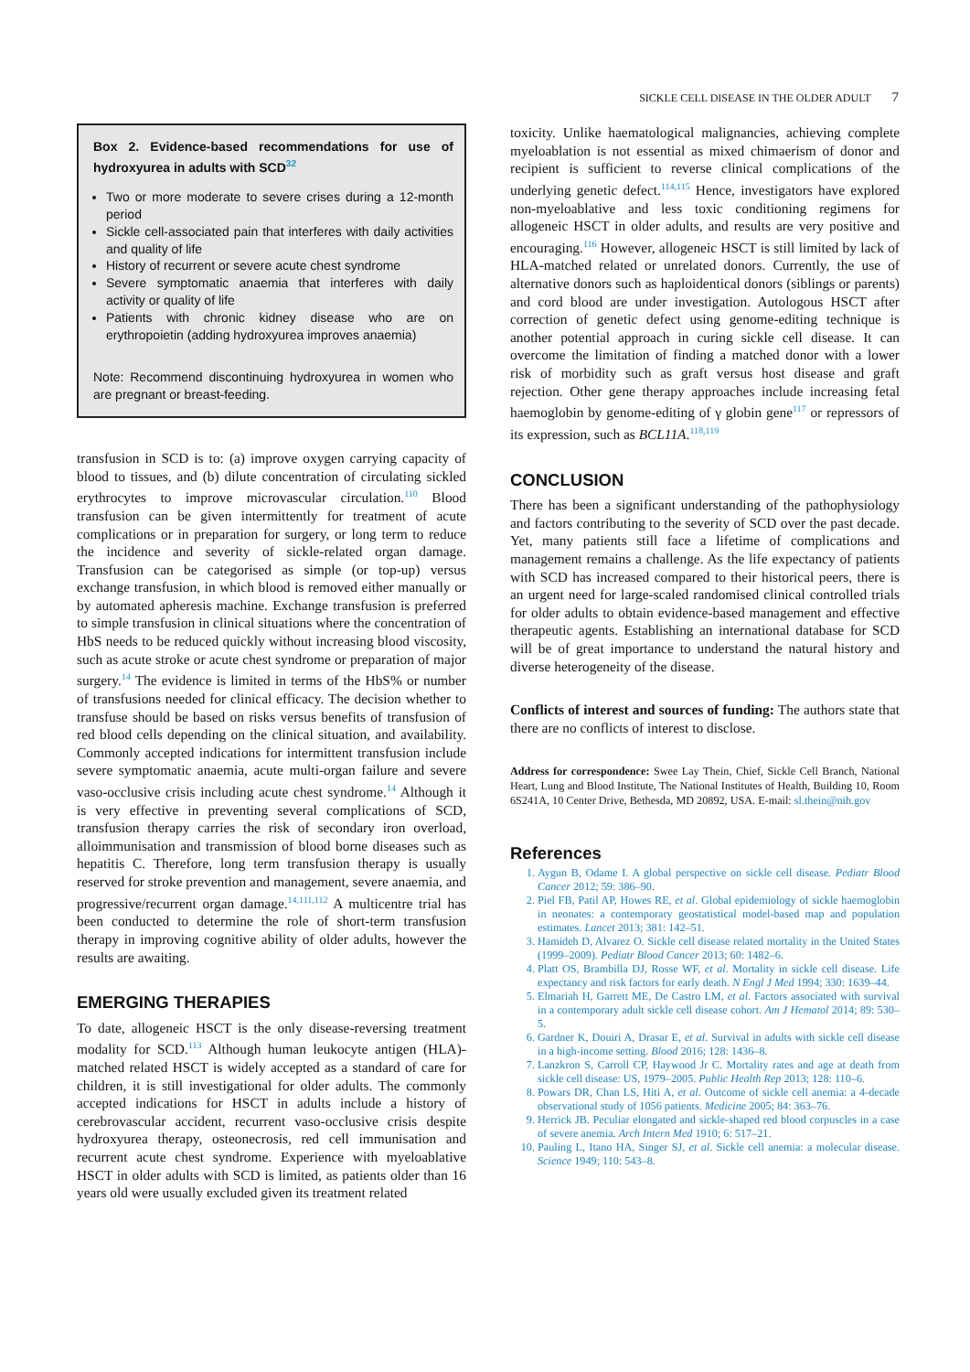SICKLE CELL DISEASE IN THE OLDER ADULT 7
Box 2. Evidence-based recommendations for use of hydroxyurea in adults with SCD<sup>32</sup>
Two or more moderate to severe crises during a 12-month period
Sickle cell-associated pain that interferes with daily activities and quality of life
History of recurrent or severe acute chest syndrome
Severe symptomatic anaemia that interferes with daily activity or quality of life
Patients with chronic kidney disease who are on erythropoietin (adding hydroxyurea improves anaemia)
Note: Recommend discontinuing hydroxyurea in women who are pregnant or breast-feeding.
transfusion in SCD is to: (a) improve oxygen carrying capacity of blood to tissues, and (b) dilute concentration of circulating sickled erythrocytes to improve microvascular circulation.<sup>110</sup> Blood transfusion can be given intermittently for treatment of acute complications or in preparation for surgery, or long term to reduce the incidence and severity of sickle-related organ damage. Transfusion can be categorised as simple (or top-up) versus exchange transfusion, in which blood is removed either manually or by automated apheresis machine. Exchange transfusion is preferred to simple transfusion in clinical situations where the concentration of HbS needs to be reduced quickly without increasing blood viscosity, such as acute stroke or acute chest syndrome or preparation of major surgery.<sup>14</sup> The evidence is limited in terms of the HbS% or number of transfusions needed for clinical efficacy. The decision whether to transfuse should be based on risks versus benefits of transfusion of red blood cells depending on the clinical situation, and availability. Commonly accepted indications for intermittent transfusion include severe symptomatic anaemia, acute multi-organ failure and severe vaso-occlusive crisis including acute chest syndrome.<sup>14</sup> Although it is very effective in preventing several complications of SCD, transfusion therapy carries the risk of secondary iron overload, alloimmunisation and transmission of blood borne diseases such as hepatitis C. Therefore, long term transfusion therapy is usually reserved for stroke prevention and management, severe anaemia, and progressive/recurrent organ damage.<sup>14,111,112</sup> A multicentre trial has been conducted to determine the role of short-term transfusion therapy in improving cognitive ability of older adults, however the results are awaiting.
EMERGING THERAPIES
To date, allogeneic HSCT is the only disease-reversing treatment modality for SCD.<sup>113</sup> Although human leukocyte antigen (HLA)-matched related HSCT is widely accepted as a standard of care for children, it is still investigational for older adults. The commonly accepted indications for HSCT in adults include a history of cerebrovascular accident, recurrent vaso-occlusive crisis despite hydroxyurea therapy, osteonecrosis, red cell immunisation and recurrent acute chest syndrome. Experience with myeloablative HSCT in older adults with SCD is limited, as patients older than 16 years old were usually excluded given its treatment related
toxicity. Unlike haematological malignancies, achieving complete myeloablation is not essential as mixed chimaerism of donor and recipient is sufficient to reverse clinical complications of the underlying genetic defect.<sup>114,115</sup> Hence, investigators have explored non-myeloablative and less toxic conditioning regimens for allogeneic HSCT in older adults, and results are very positive and encouraging.<sup>116</sup> However, allogeneic HSCT is still limited by lack of HLA-matched related or unrelated donors. Currently, the use of alternative donors such as haploidentical donors (siblings or parents) and cord blood are under investigation. Autologous HSCT after correction of genetic defect using genome-editing technique is another potential approach in curing sickle cell disease. It can overcome the limitation of finding a matched donor with a lower risk of morbidity such as graft versus host disease and graft rejection. Other gene therapy approaches include increasing fetal haemoglobin by genome-editing of γ globin gene<sup>117</sup> or repressors of its expression, such as BCL11A.<sup>118,119</sup>
CONCLUSION
There has been a significant understanding of the pathophysiology and factors contributing to the severity of SCD over the past decade. Yet, many patients still face a lifetime of complications and management remains a challenge. As the life expectancy of patients with SCD has increased compared to their historical peers, there is an urgent need for large-scaled randomised clinical controlled trials for older adults to obtain evidence-based management and effective therapeutic agents. Establishing an international database for SCD will be of great importance to understand the natural history and diverse heterogeneity of the disease.
Conflicts of interest and sources of funding: The authors state that there are no conflicts of interest to disclose.
Address for correspondence: Swee Lay Thein, Chief, Sickle Cell Branch, National Heart, Lung and Blood Institute, The National Institutes of Health, Building 10, Room 6S241A, 10 Center Drive, Bethesda, MD 20892, USA. E-mail: sl.thein@nih.gov
References
1. Aygun B, Odame I. A global perspective on sickle cell disease. Pediatr Blood Cancer 2012; 59: 386–90.
2. Piel FB, Patil AP, Howes RE, et al. Global epidemiology of sickle haemoglobin in neonates: a contemporary geostatistical model-based map and population estimates. Lancet 2013; 381: 142–51.
3. Hamideh D, Alvarez O. Sickle cell disease related mortality in the United States (1999–2009). Pediatr Blood Cancer 2013; 60: 1482–6.
4. Platt OS, Brambilla DJ, Rosse WF, et al. Mortality in sickle cell disease. Life expectancy and risk factors for early death. N Engl J Med 1994; 330: 1639–44.
5. Elmariah H, Garrett ME, De Castro LM, et al. Factors associated with survival in a contemporary adult sickle cell disease cohort. Am J Hematol 2014; 89: 530–5.
6. Gardner K, Douiri A, Drasar E, et al. Survival in adults with sickle cell disease in a high-income setting. Blood 2016; 128: 1436–8.
7. Lanzkron S, Carroll CP, Haywood Jr C. Mortality rates and age at death from sickle cell disease: US, 1979–2005. Public Health Rep 2013; 128: 110–6.
8. Powars DR, Chan LS, Hiti A, et al. Outcome of sickle cell anemia: a 4-decade observational study of 1056 patients. Medicine 2005; 84: 363–76.
9. Herrick JB. Peculiar elongated and sickle-shaped red blood corpuscles in a case of severe anemia. Arch Intern Med 1910; 6: 517–21.
10. Pauling L, Itano HA, Singer SJ, et al. Sickle cell anemia: a molecular disease. Science 1949; 110: 543–8.